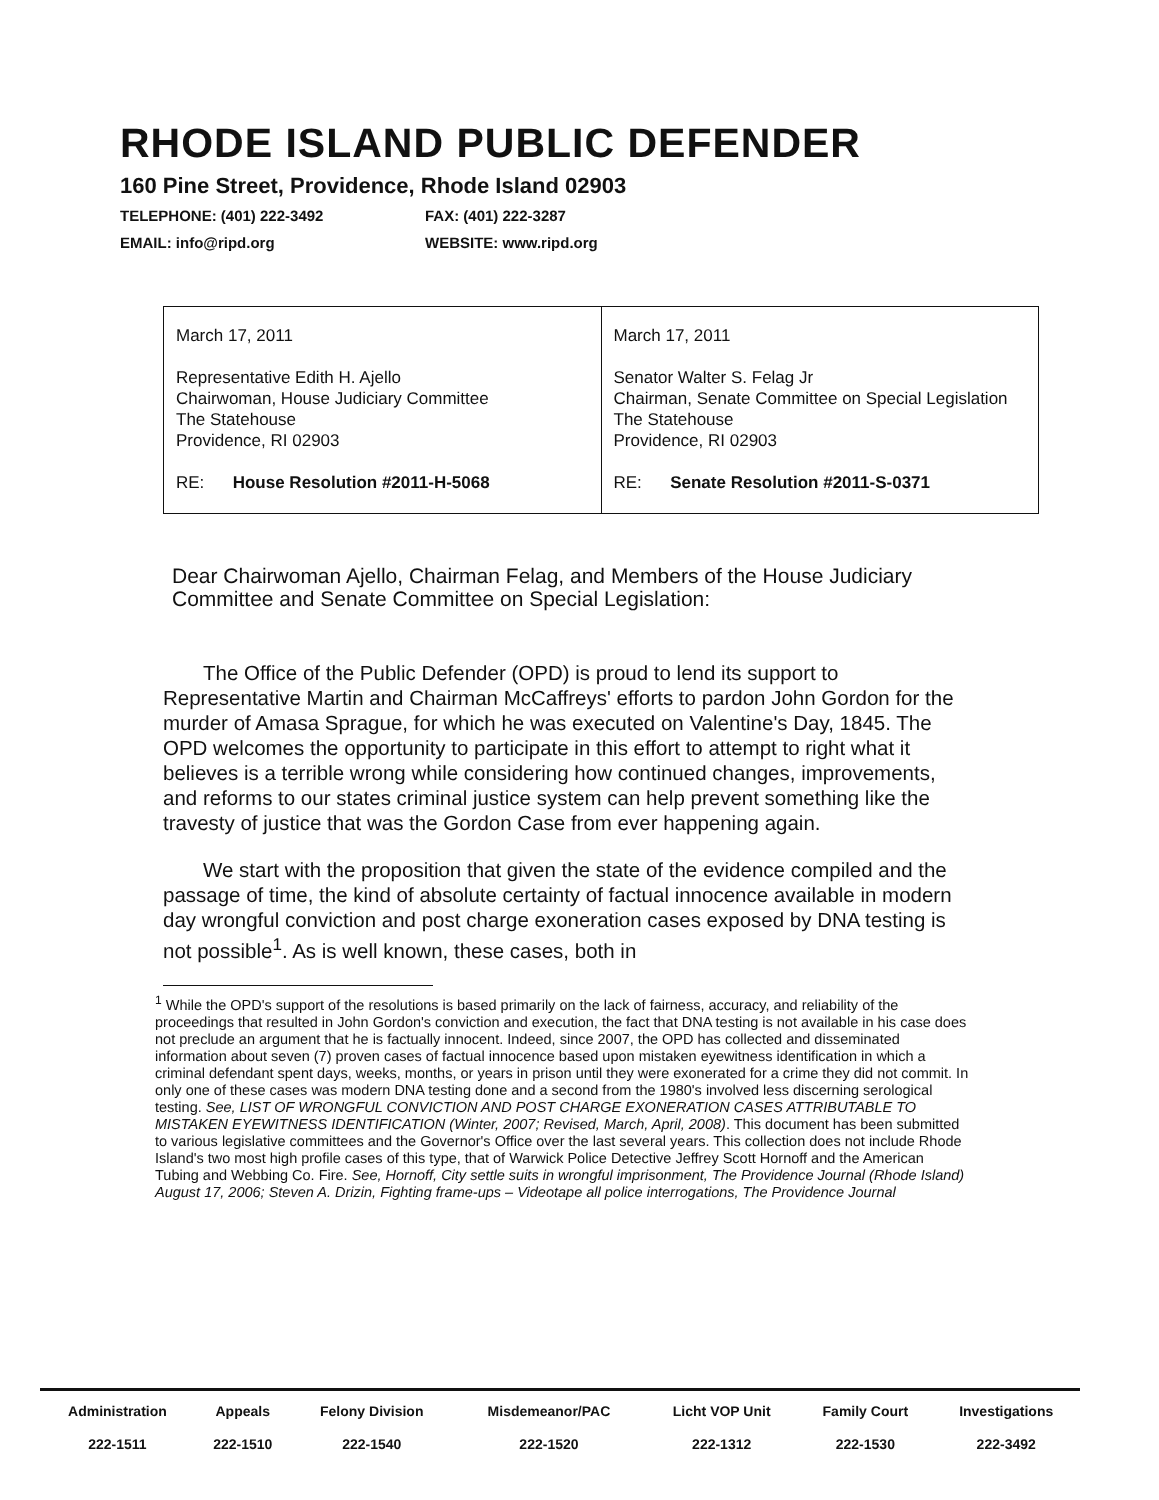RHODE ISLAND PUBLIC DEFENDER
160 Pine Street, Providence, Rhode Island 02903
TELEPHONE: (401) 222-3492 FAX: (401) 222-3287 EMAIL: info@ripd.org WEBSITE: www.ripd.org
| March 17, 2011 Representative Edith H. Ajello Chairwoman, House Judiciary Committee The Statehouse Providence, RI 02903 RE: House Resolution #2011-H-5068 | March 17, 2011 Senator Walter S. Felag Jr Chairman, Senate Committee on Special Legislation The Statehouse Providence, RI 02903 RE: Senate Resolution #2011-S-0371 |
Dear Chairwoman Ajello, Chairman Felag, and Members of the House Judiciary Committee and Senate Committee on Special Legislation:
The Office of the Public Defender (OPD) is proud to lend its support to Representative Martin and Chairman McCaffreys' efforts to pardon John Gordon for the murder of Amasa Sprague, for which he was executed on Valentine's Day, 1845. The OPD welcomes the opportunity to participate in this effort to attempt to right what it believes is a terrible wrong while considering how continued changes, improvements, and reforms to our states criminal justice system can help prevent something like the travesty of justice that was the Gordon Case from ever happening again.
We start with the proposition that given the state of the evidence compiled and the passage of time, the kind of absolute certainty of factual innocence available in modern day wrongful conviction and post charge exoneration cases exposed by DNA testing is not possible<sup>1</sup>. As is well known, these cases, both in
<sup>1</sup> While the OPD's support of the resolutions is based primarily on the lack of fairness, accuracy, and reliability of the proceedings that resulted in John Gordon's conviction and execution, the fact that DNA testing is not available in his case does not preclude an argument that he is factually innocent. Indeed, since 2007, the OPD has collected and disseminated information about seven (7) proven cases of factual innocence based upon mistaken eyewitness identification in which a criminal defendant spent days, weeks, months, or years in prison until they were exonerated for a crime they did not commit. In only one of these cases was modern DNA testing done and a second from the 1980's involved less discerning serological testing. See, LIST OF WRONGFUL CONVICTION AND POST CHARGE EXONERATION CASES ATTRIBUTABLE TO MISTAKEN EYEWITNESS IDENTIFICATION (Winter, 2007; Revised, March, April, 2008). This document has been submitted to various legislative committees and the Governor's Office over the last several years. This collection does not include Rhode Island's two most high profile cases of this type, that of Warwick Police Detective Jeffrey Scott Hornoff and the American Tubing and Webbing Co. Fire. See, Hornoff, City settle suits in wrongful imprisonment, The Providence Journal (Rhode Island) August 17, 2006; Steven A. Drizin, Fighting frame-ups – Videotape all police interrogations, The Providence Journal
| Administration | Appeals | Felony Division | Misdemeanor/PAC | Licht VOP Unit | Family Court | Investigations |
| --- | --- | --- | --- | --- | --- | --- |
| 222-1511 | 222-1510 | 222-1540 | 222-1520 | 222-1312 | 222-1530 | 222-3492 |